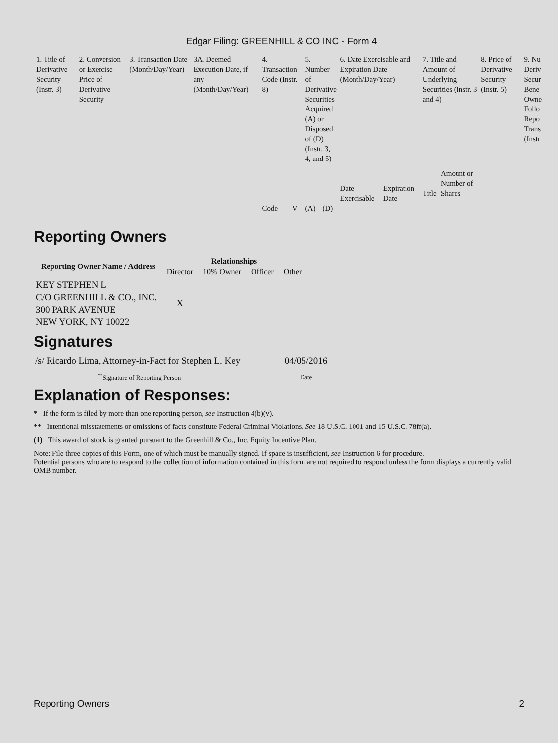Edgar Filing: GREENHILL & CO INC - Form 4
| 1. Title of Derivative Security (Instr. 3) | 2. Conversion or Exercise Price of Derivative Security | 3. Transaction Date (Month/Day/Year) | 3A. Deemed Execution Date, if any (Month/Day/Year) | 4. Transaction Code (Instr. 8) | | 5. Number of Derivative Securities Acquired (A) or Disposed of (D) (Instr. 3, 4, and 5) | | 6. Date Exercisable and Expiration Date (Month/Day/Year) | | 7. Title and Amount of Underlying Securities (Instr. 3 and 4) | | 8. Price of Derivative Security (Instr. 5) | 9. Nu Deriv Secur Bene Owne Follo Repo Trans (Instr |
| | | | | Code | V | (A) | (D) | Date Exercisable | Expiration Date | Title | Amount or Number of Shares | | |
Reporting Owners
| Reporting Owner Name / Address | Relationships | | | |
| --- | --- | --- | --- | --- |
| | Director | 10% Owner | Officer | Other |
| KEY STEPHEN L C/O GREENHILL & CO., INC. 300 PARK AVENUE NEW YORK, NY 10022 | X | | | |
Signatures
| /s/ Ricardo Lima, Attorney-in-Fact for Stephen L. Key | 04/05/2016 |
| <sup>**</sup> Signature of Reporting Person | Date |
Explanation of Responses:
* If the form is filed by more than one reporting person, see Instruction 4(b)(v).
** Intentional misstatements or omissions of facts constitute Federal Criminal Violations. See 18 U.S.C. 1001 and 15 U.S.C. 78ff(a).
(1) This award of stock is granted pursuant to the Greenhill & Co., Inc. Equity Incentive Plan.
Note: File three copies of this Form, one of which must be manually signed. If space is insufficient, see Instruction 6 for procedure.
Potential persons who are to respond to the collection of information contained in this form are not required to respond unless the form displays a currently valid OMB number.
Reporting Owners 2